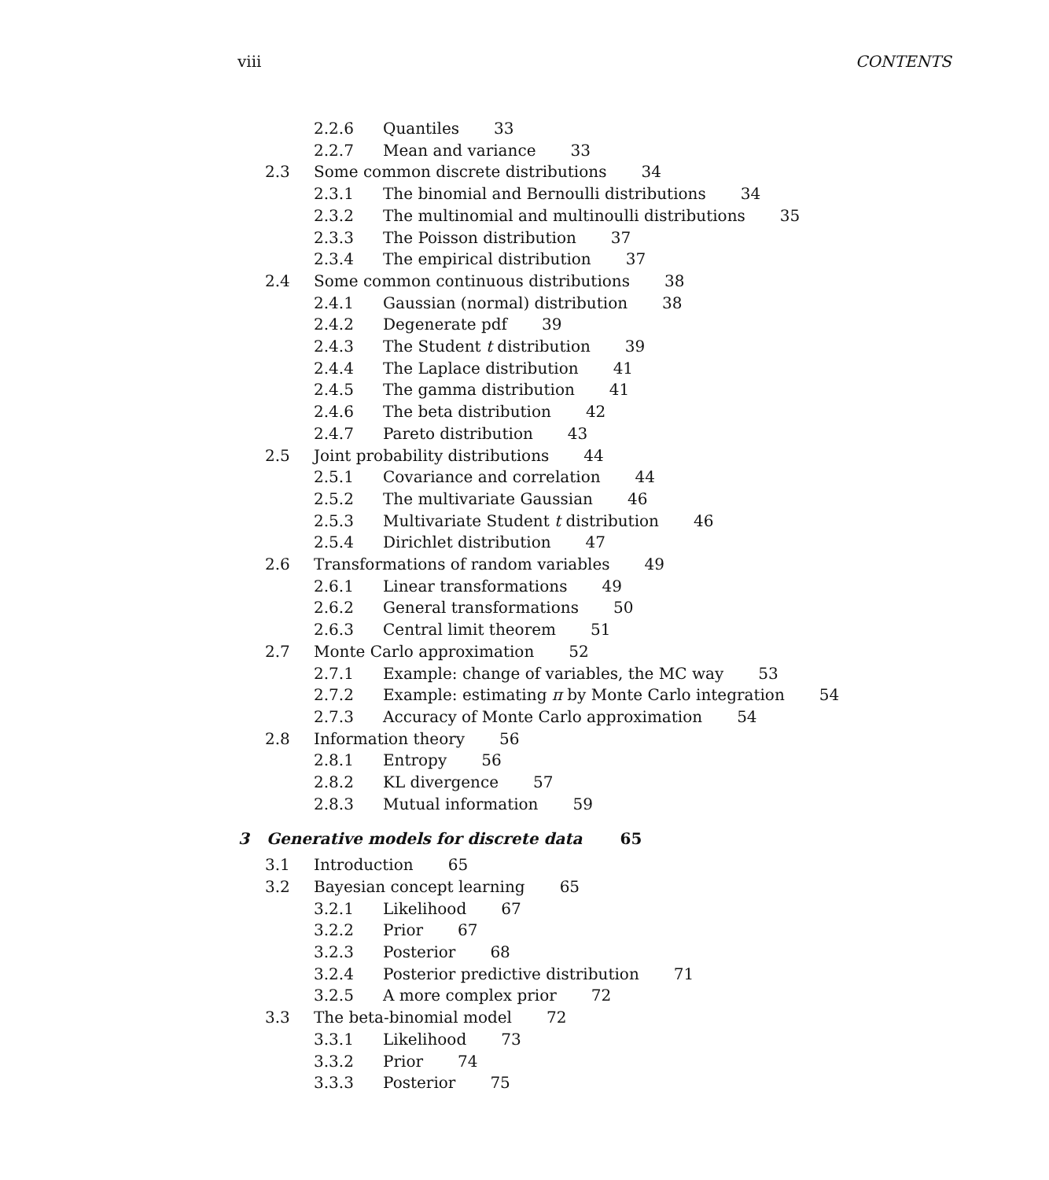viii CONTENTS
2.2.6 Quantiles 33
2.2.7 Mean and variance 33
2.3 Some common discrete distributions 34
2.3.1 The binomial and Bernoulli distributions 34
2.3.2 The multinomial and multinoulli distributions 35
2.3.3 The Poisson distribution 37
2.3.4 The empirical distribution 37
2.4 Some common continuous distributions 38
2.4.1 Gaussian (normal) distribution 38
2.4.2 Degenerate pdf 39
2.4.3 The Student t distribution 39
2.4.4 The Laplace distribution 41
2.4.5 The gamma distribution 41
2.4.6 The beta distribution 42
2.4.7 Pareto distribution 43
2.5 Joint probability distributions 44
2.5.1 Covariance and correlation 44
2.5.2 The multivariate Gaussian 46
2.5.3 Multivariate Student t distribution 46
2.5.4 Dirichlet distribution 47
2.6 Transformations of random variables 49
2.6.1 Linear transformations 49
2.6.2 General transformations 50
2.6.3 Central limit theorem 51
2.7 Monte Carlo approximation 52
2.7.1 Example: change of variables, the MC way 53
2.7.2 Example: estimating π by Monte Carlo integration 54
2.7.3 Accuracy of Monte Carlo approximation 54
2.8 Information theory 56
2.8.1 Entropy 56
2.8.2 KL divergence 57
2.8.3 Mutual information 59
3 Generative models for discrete data 65
3.1 Introduction 65
3.2 Bayesian concept learning 65
3.2.1 Likelihood 67
3.2.2 Prior 67
3.2.3 Posterior 68
3.2.4 Posterior predictive distribution 71
3.2.5 A more complex prior 72
3.3 The beta-binomial model 72
3.3.1 Likelihood 73
3.3.2 Prior 74
3.3.3 Posterior 75